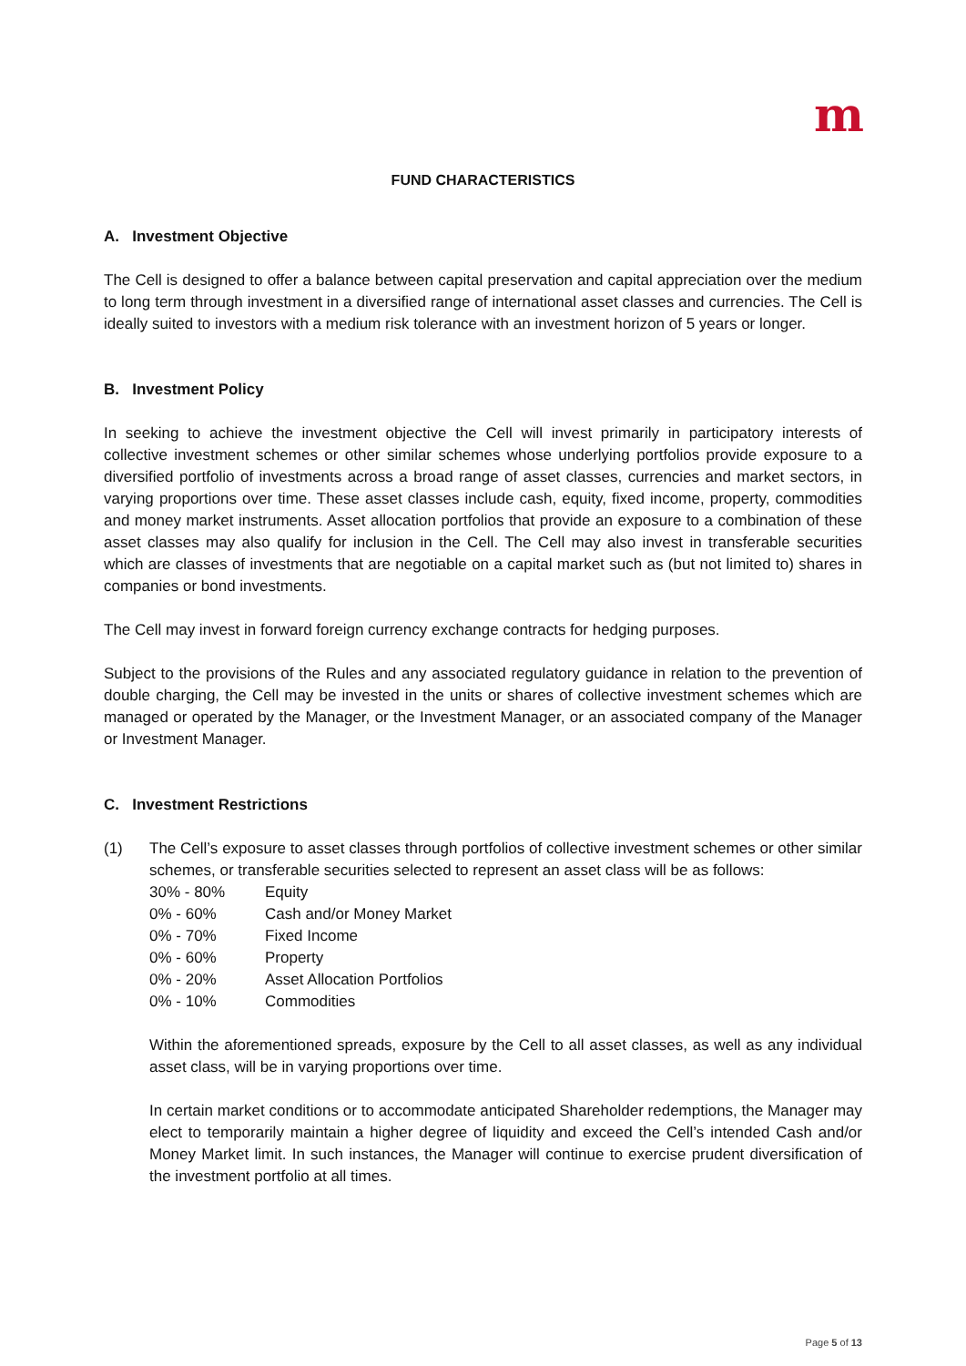m
FUND CHARACTERISTICS
A. Investment Objective
The Cell is designed to offer a balance between capital preservation and capital appreciation over the medium to long term through investment in a diversified range of international asset classes and currencies. The Cell is ideally suited to investors with a medium risk tolerance with an investment horizon of 5 years or longer.
B. Investment Policy
In seeking to achieve the investment objective the Cell will invest primarily in participatory interests of collective investment schemes or other similar schemes whose underlying portfolios provide exposure to a diversified portfolio of investments across a broad range of asset classes, currencies and market sectors, in varying proportions over time. These asset classes include cash, equity, fixed income, property, commodities and money market instruments. Asset allocation portfolios that provide an exposure to a combination of these asset classes may also qualify for inclusion in the Cell. The Cell may also invest in transferable securities which are classes of investments that are negotiable on a capital market such as (but not limited to) shares in companies or bond investments.
The Cell may invest in forward foreign currency exchange contracts for hedging purposes.
Subject to the provisions of the Rules and any associated regulatory guidance in relation to the prevention of double charging, the Cell may be invested in the units or shares of collective investment schemes which are managed or operated by the Manager, or the Investment Manager, or an associated company of the Manager or Investment Manager.
C. Investment Restrictions
(1) The Cell’s exposure to asset classes through portfolios of collective investment schemes or other similar schemes, or transferable securities selected to represent an asset class will be as follows:
| 30% - 80% | Equity |
| 0% - 60% | Cash and/or Money Market |
| 0% - 70% | Fixed Income |
| 0% - 60% | Property |
| 0% - 20% | Asset Allocation Portfolios |
| 0% - 10% | Commodities |
Within the aforementioned spreads, exposure by the Cell to all asset classes, as well as any individual asset class, will be in varying proportions over time.
In certain market conditions or to accommodate anticipated Shareholder redemptions, the Manager may elect to temporarily maintain a higher degree of liquidity and exceed the Cell’s intended Cash and/or Money Market limit. In such instances, the Manager will continue to exercise prudent diversification of the investment portfolio at all times.
Page 5 of 13